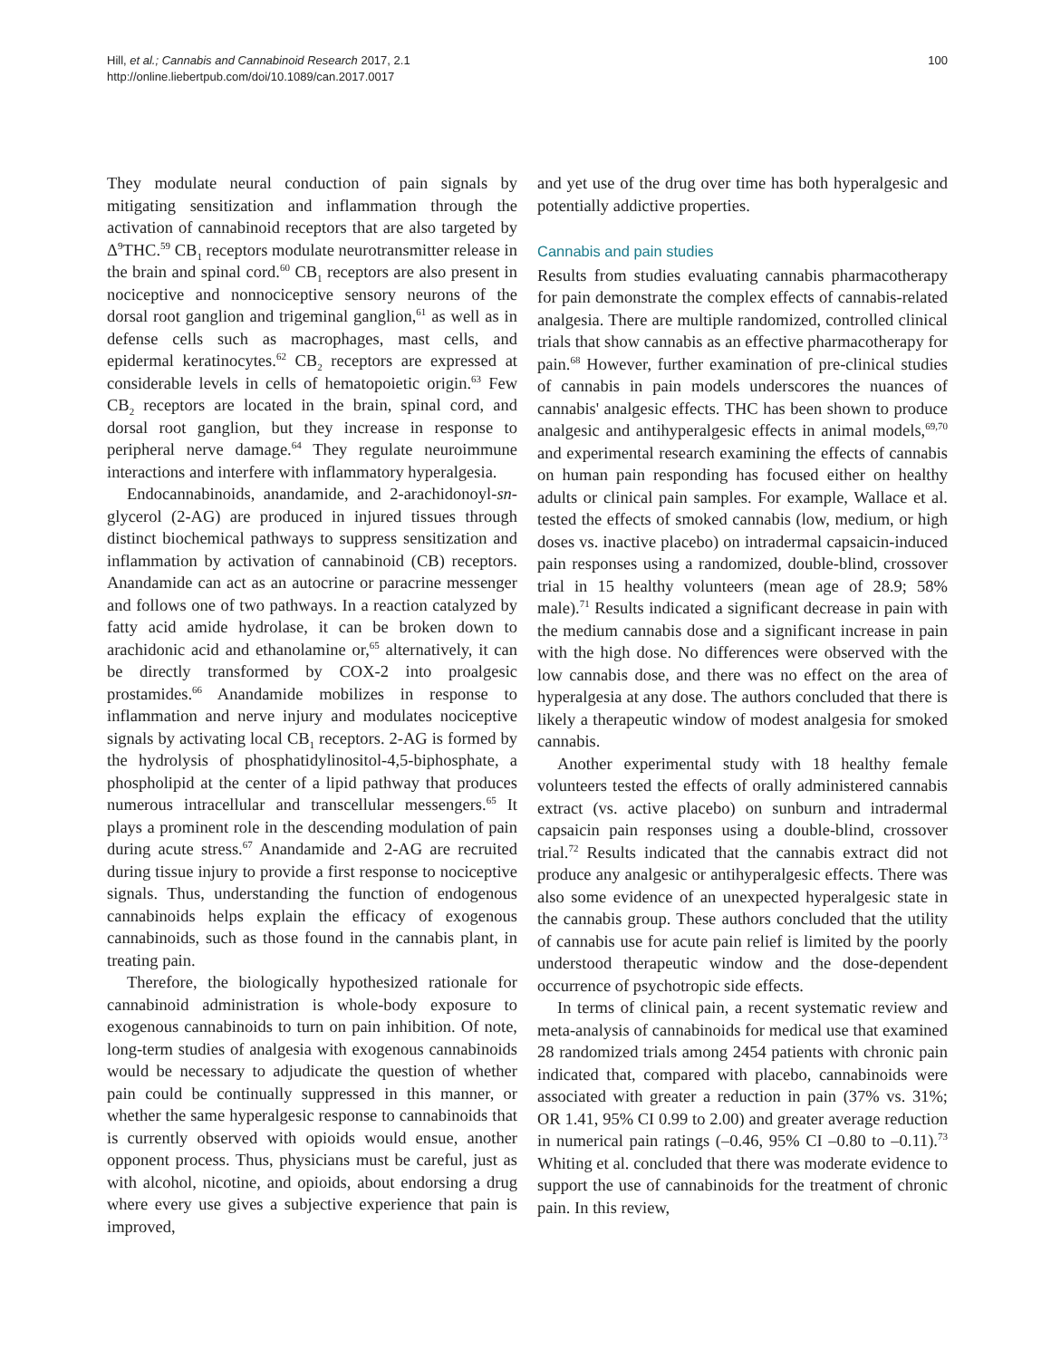Hill, et al.; Cannabis and Cannabinoid Research 2017, 2.1
http://online.liebertpub.com/doi/10.1089/can.2017.0017
100
They modulate neural conduction of pain signals by mitigating sensitization and inflammation through the activation of cannabinoid receptors that are also targeted by Δ<sup>9</sup>THC.<sup>59</sup> CB<sub>1</sub> receptors modulate neurotransmitter release in the brain and spinal cord.<sup>60</sup> CB<sub>1</sub> receptors are also present in nociceptive and nonnociceptive sensory neurons of the dorsal root ganglion and trigeminal ganglion,<sup>61</sup> as well as in defense cells such as macrophages, mast cells, and epidermal keratinocytes.<sup>62</sup> CB<sub>2</sub> receptors are expressed at considerable levels in cells of hematopoietic origin.<sup>63</sup> Few CB<sub>2</sub> receptors are located in the brain, spinal cord, and dorsal root ganglion, but they increase in response to peripheral nerve damage.<sup>64</sup> They regulate neuroimmune interactions and interfere with inflammatory hyperalgesia.
Endocannabinoids, anandamide, and 2-arachidonoyl-sn-glycerol (2-AG) are produced in injured tissues through distinct biochemical pathways to suppress sensitization and inflammation by activation of cannabinoid (CB) receptors. Anandamide can act as an autocrine or paracrine messenger and follows one of two pathways. In a reaction catalyzed by fatty acid amide hydrolase, it can be broken down to arachidonic acid and ethanolamine or,<sup>65</sup> alternatively, it can be directly transformed by COX-2 into proalgesic prostamides.<sup>66</sup> Anandamide mobilizes in response to inflammation and nerve injury and modulates nociceptive signals by activating local CB<sub>1</sub> receptors. 2-AG is formed by the hydrolysis of phosphatidylinositol-4,5-biphosphate, a phospholipid at the center of a lipid pathway that produces numerous intracellular and transcellular messengers.<sup>65</sup> It plays a prominent role in the descending modulation of pain during acute stress.<sup>67</sup> Anandamide and 2-AG are recruited during tissue injury to provide a first response to nociceptive signals. Thus, understanding the function of endogenous cannabinoids helps explain the efficacy of exogenous cannabinoids, such as those found in the cannabis plant, in treating pain.
Therefore, the biologically hypothesized rationale for cannabinoid administration is whole-body exposure to exogenous cannabinoids to turn on pain inhibition. Of note, long-term studies of analgesia with exogenous cannabinoids would be necessary to adjudicate the question of whether pain could be continually suppressed in this manner, or whether the same hyperalgesic response to cannabinoids that is currently observed with opioids would ensue, another opponent process. Thus, physicians must be careful, just as with alcohol, nicotine, and opioids, about endorsing a drug where every use gives a subjective experience that pain is improved,
and yet use of the drug over time has both hyperalgesic and potentially addictive properties.
Cannabis and pain studies
Results from studies evaluating cannabis pharmacotherapy for pain demonstrate the complex effects of cannabis-related analgesia. There are multiple randomized, controlled clinical trials that show cannabis as an effective pharmacotherapy for pain.<sup>68</sup> However, further examination of pre-clinical studies of cannabis in pain models underscores the nuances of cannabis' analgesic effects. THC has been shown to produce analgesic and antihyperalgesic effects in animal models,<sup>69,70</sup> and experimental research examining the effects of cannabis on human pain responding has focused either on healthy adults or clinical pain samples. For example, Wallace et al. tested the effects of smoked cannabis (low, medium, or high doses vs. inactive placebo) on intradermal capsaicin-induced pain responses using a randomized, double-blind, crossover trial in 15 healthy volunteers (mean age of 28.9; 58% male).<sup>71</sup> Results indicated a significant decrease in pain with the medium cannabis dose and a significant increase in pain with the high dose. No differences were observed with the low cannabis dose, and there was no effect on the area of hyperalgesia at any dose. The authors concluded that there is likely a therapeutic window of modest analgesia for smoked cannabis.
Another experimental study with 18 healthy female volunteers tested the effects of orally administered cannabis extract (vs. active placebo) on sunburn and intradermal capsaicin pain responses using a double-blind, crossover trial.<sup>72</sup> Results indicated that the cannabis extract did not produce any analgesic or antihyperalgesic effects. There was also some evidence of an unexpected hyperalgesic state in the cannabis group. These authors concluded that the utility of cannabis use for acute pain relief is limited by the poorly understood therapeutic window and the dose-dependent occurrence of psychotropic side effects.
In terms of clinical pain, a recent systematic review and meta-analysis of cannabinoids for medical use that examined 28 randomized trials among 2454 patients with chronic pain indicated that, compared with placebo, cannabinoids were associated with greater a reduction in pain (37% vs. 31%; OR 1.41, 95% CI 0.99 to 2.00) and greater average reduction in numerical pain ratings (–0.46, 95% CI –0.80 to –0.11).<sup>73</sup> Whiting et al. concluded that there was moderate evidence to support the use of cannabinoids for the treatment of chronic pain. In this review,